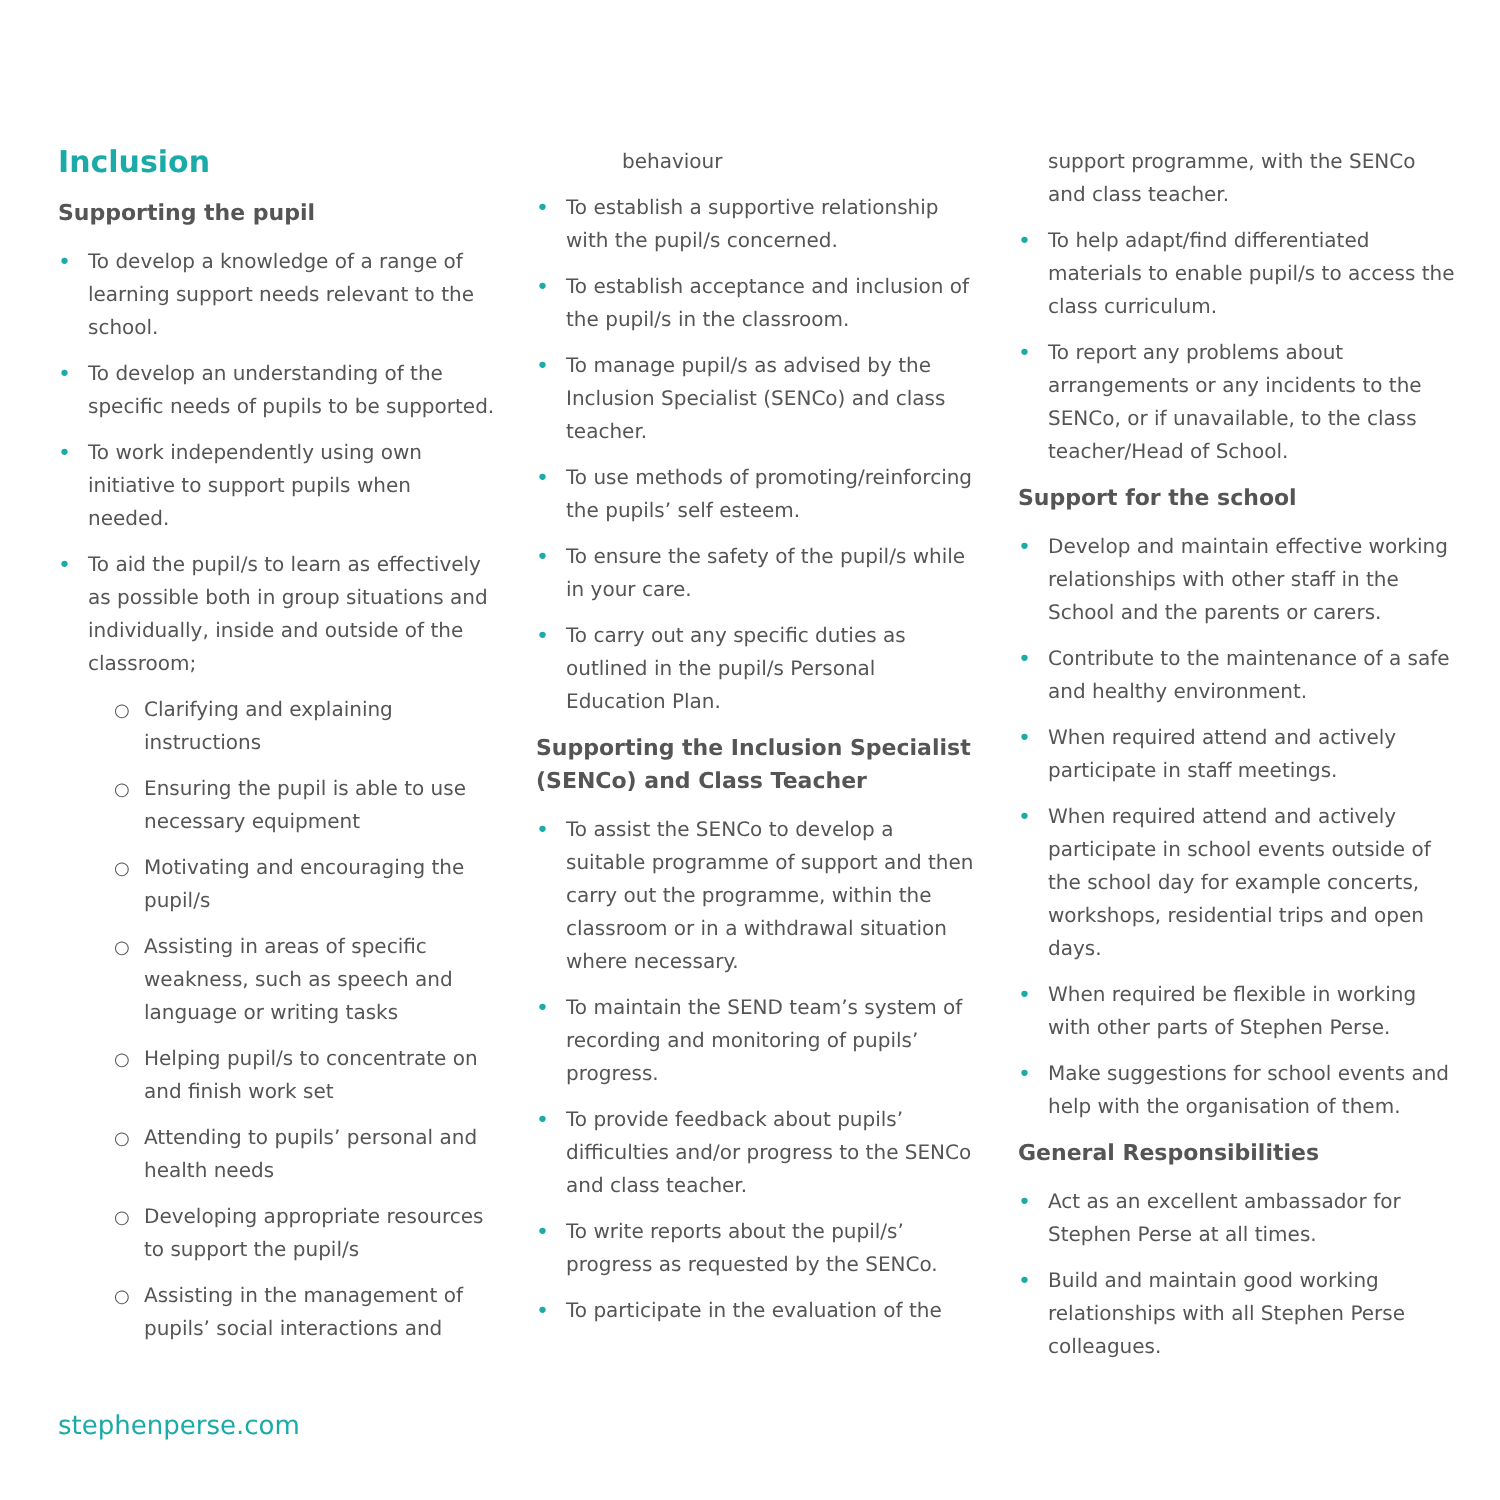Inclusion
Supporting the pupil
• To develop a knowledge of a range of learning support needs relevant to the school.
• To develop an understanding of the specific needs of pupils to be supported.
• To work independently using own initiative to support pupils when needed.
• To aid the pupil/s to learn as effectively as possible both in group situations and individually, inside and outside of the classroom;
○ Clarifying and explaining instructions
○ Ensuring the pupil is able to use necessary equipment
○ Motivating and encouraging the pupil/s
○ Assisting in areas of specific weakness, such as speech and language or writing tasks
○ Helping pupil/s to concentrate on and finish work set
○ Attending to pupils’ personal and health needs
○ Developing appropriate resources to support the pupil/s
○ Assisting in the management of pupils’ social interactions and
behaviour
• To establish a supportive relationship with the pupil/s concerned.
• To establish acceptance and inclusion of the pupil/s in the classroom.
• To manage pupil/s as advised by the Inclusion Specialist (SENCo) and class teacher.
• To use methods of promoting/reinforcing the pupils’ self esteem.
• To ensure the safety of the pupil/s while in your care.
• To carry out any specific duties as outlined in the pupil/s Personal Education Plan.
Supporting the Inclusion Specialist (SENCo) and Class Teacher
• To assist the SENCo to develop a suitable programme of support and then carry out the programme, within the classroom or in a withdrawal situation where necessary.
• To maintain the SEND team’s system of recording and monitoring of pupils’ progress.
• To provide feedback about pupils’ difficulties and/or progress to the SENCo and class teacher.
• To write reports about the pupil/s’ progress as requested by the SENCo.
• To participate in the evaluation of the
support programme, with the SENCo and class teacher.
• To help adapt/find differentiated materials to enable pupil/s to access the class curriculum.
• To report any problems about arrangements or any incidents to the SENCo, or if unavailable, to the class teacher/Head of School.
Support for the school
• Develop and maintain effective working relationships with other staff in the School and the parents or carers.
• Contribute to the maintenance of a safe and healthy environment.
• When required attend and actively participate in staff meetings.
• When required attend and actively participate in school events outside of the school day for example concerts, workshops, residential trips and open days.
• When required be flexible in working with other parts of Stephen Perse.
• Make suggestions for school events and help with the organisation of them.
General Responsibilities
• Act as an excellent ambassador for Stephen Perse at all times.
• Build and maintain good working relationships with all Stephen Perse colleagues.
stephenperse.com